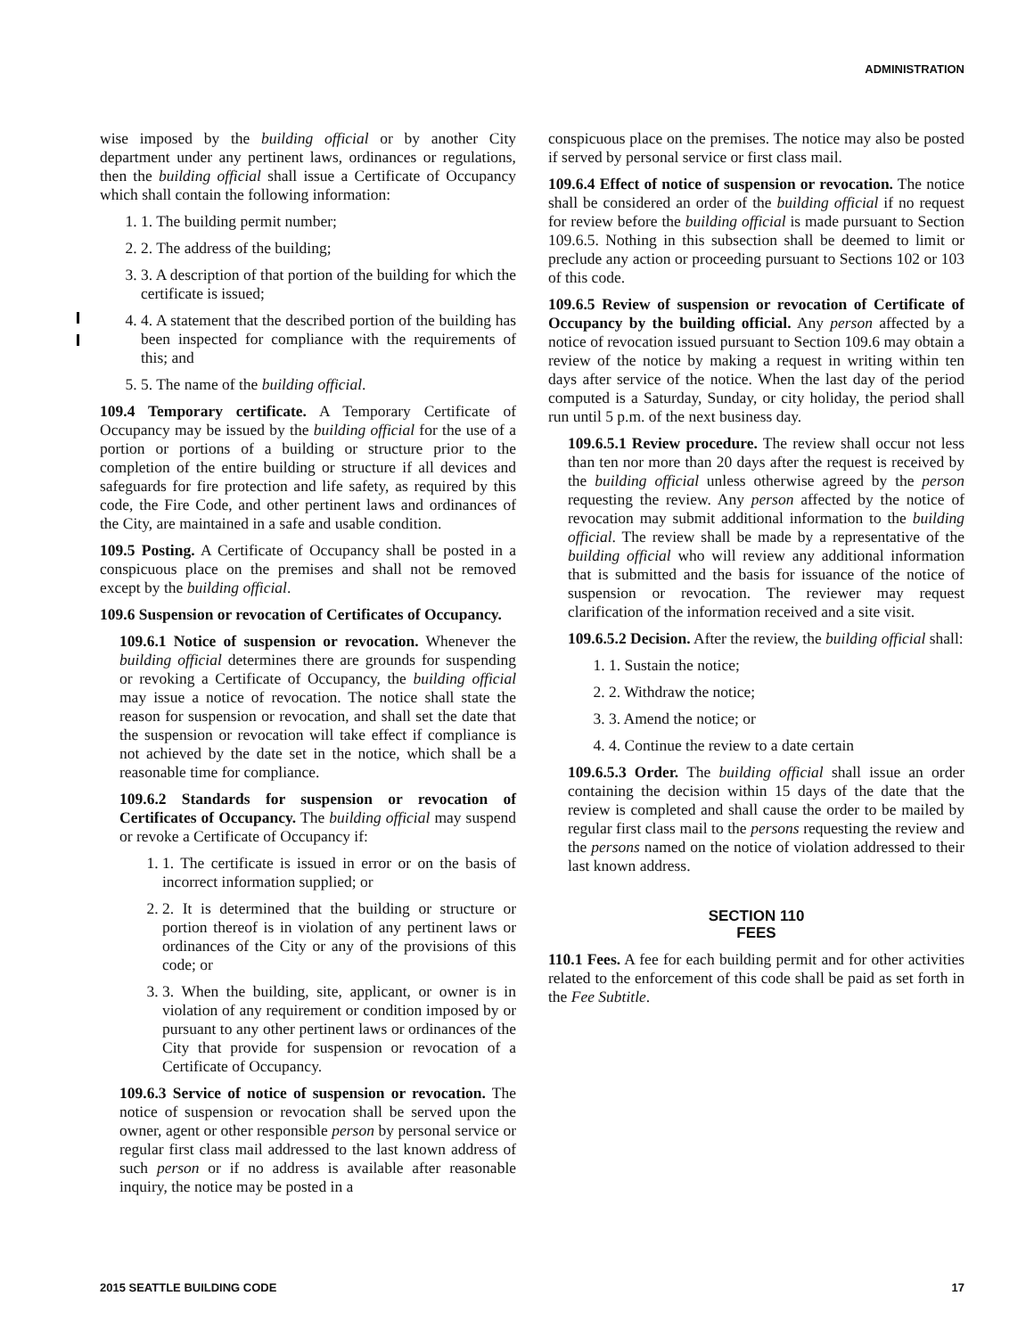ADMINISTRATION
wise imposed by the building official or by another City department under any pertinent laws, ordinances or regulations, then the building official shall issue a Certificate of Occupancy which shall contain the following information:
1. 1. The building permit number;
2. 2. The address of the building;
3. 3. A description of that portion of the building for which the certificate is issued;
4. 4. A statement that the described portion of the building has been inspected for compliance with the requirements of this; and
5. 5. The name of the building official.
109.4 Temporary certificate. A Temporary Certificate of Occupancy may be issued by the building official for the use of a portion or portions of a building or structure prior to the completion of the entire building or structure if all devices and safeguards for fire protection and life safety, as required by this code, the Fire Code, and other pertinent laws and ordinances of the City, are maintained in a safe and usable condition.
109.5 Posting. A Certificate of Occupancy shall be posted in a conspicuous place on the premises and shall not be removed except by the building official.
109.6 Suspension or revocation of Certificates of Occupancy.
109.6.1 Notice of suspension or revocation. Whenever the building official determines there are grounds for suspending or revoking a Certificate of Occupancy, the building official may issue a notice of revocation. The notice shall state the reason for suspension or revocation, and shall set the date that the suspension or revocation will take effect if compliance is not achieved by the date set in the notice, which shall be a reasonable time for compliance.
109.6.2 Standards for suspension or revocation of Certificates of Occupancy. The building official may suspend or revoke a Certificate of Occupancy if:
1. 1. The certificate is issued in error or on the basis of incorrect information supplied; or
2. 2. It is determined that the building or structure or portion thereof is in violation of any pertinent laws or ordinances of the City or any of the provisions of this code; or
3. 3. When the building, site, applicant, or owner is in violation of any requirement or condition imposed by or pursuant to any other pertinent laws or ordinances of the City that provide for suspension or revocation of a Certificate of Occupancy.
109.6.3 Service of notice of suspension or revocation. The notice of suspension or revocation shall be served upon the owner, agent or other responsible person by personal service or regular first class mail addressed to the last known address of such person or if no address is available after reasonable inquiry, the notice may be posted in a
conspicuous place on the premises. The notice may also be posted if served by personal service or first class mail.
109.6.4 Effect of notice of suspension or revocation. The notice shall be considered an order of the building official if no request for review before the building official is made pursuant to Section 109.6.5. Nothing in this subsection shall be deemed to limit or preclude any action or proceeding pursuant to Sections 102 or 103 of this code.
109.6.5 Review of suspension or revocation of Certificate of Occupancy by the building official. Any person affected by a notice of revocation issued pursuant to Section 109.6 may obtain a review of the notice by making a request in writing within ten days after service of the notice. When the last day of the period computed is a Saturday, Sunday, or city holiday, the period shall run until 5 p.m. of the next business day.
109.6.5.1 Review procedure. The review shall occur not less than ten nor more than 20 days after the request is received by the building official unless otherwise agreed by the person requesting the review. Any person affected by the notice of revocation may submit additional information to the building official. The review shall be made by a representative of the building official who will review any additional information that is submitted and the basis for issuance of the notice of suspension or revocation. The reviewer may request clarification of the information received and a site visit.
109.6.5.2 Decision. After the review, the building official shall:
1. 1. Sustain the notice;
2. 2. Withdraw the notice;
3. 3. Amend the notice; or
4. 4. Continue the review to a date certain
109.6.5.3 Order. The building official shall issue an order containing the decision within 15 days of the date that the review is completed and shall cause the order to be mailed by regular first class mail to the persons requesting the review and the persons named on the notice of violation addressed to their last known address.
SECTION 110
FEES
110.1 Fees. A fee for each building permit and for other activities related to the enforcement of this code shall be paid as set forth in the Fee Subtitle.
2015 SEATTLE BUILDING CODE 17